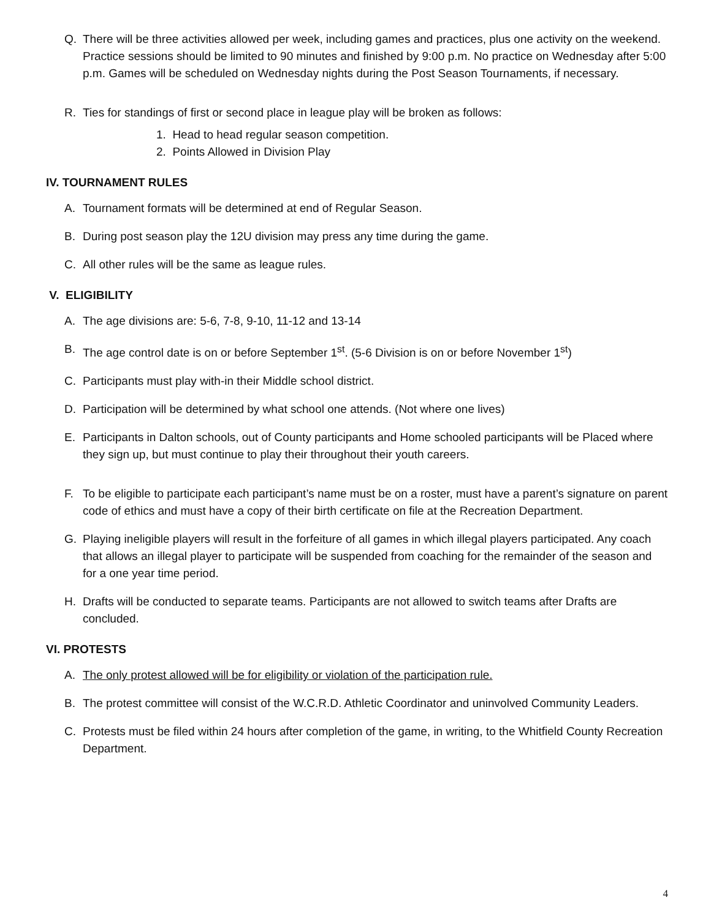Q. There will be three activities allowed per week, including games and practices, plus one activity on the weekend. Practice sessions should be limited to 90 minutes and finished by 9:00 p.m. No practice on Wednesday after 5:00 p.m. Games will be scheduled on Wednesday nights during the Post Season Tournaments, if necessary.
R. Ties for standings of first or second place in league play will be broken as follows:
1. Head to head regular season competition.
2. Points Allowed in Division Play
IV. TOURNAMENT RULES
A. Tournament formats will be determined at end of Regular Season.
B. During post season play the 12U division may press any time during the game.
C. All other rules will be the same as league rules.
V. ELIGIBILITY
A. The age divisions are: 5-6, 7-8, 9-10, 11-12 and 13-14
B. The age control date is on or before September 1<sup>st</sup>. (5-6 Division is on or before November 1<sup>st</sup>)
C. Participants must play with-in their Middle school district.
D. Participation will be determined by what school one attends. (Not where one lives)
E. Participants in Dalton schools, out of County participants and Home schooled participants will be Placed where they sign up, but must continue to play their throughout their youth careers.
F. To be eligible to participate each participant’s name must be on a roster, must have a parent’s signature on parent code of ethics and must have a copy of their birth certificate on file at the Recreation Department.
G. Playing ineligible players will result in the forfeiture of all games in which illegal players participated. Any coach that allows an illegal player to participate will be suspended from coaching for the remainder of the season and for a one year time period.
H. Drafts will be conducted to separate teams. Participants are not allowed to switch teams after Drafts are concluded.
VI. PROTESTS
A. The only protest allowed will be for eligibility or violation of the participation rule.
B. The protest committee will consist of the W.C.R.D. Athletic Coordinator and uninvolved Community Leaders.
C. Protests must be filed within 24 hours after completion of the game, in writing, to the Whitfield County Recreation Department.
4